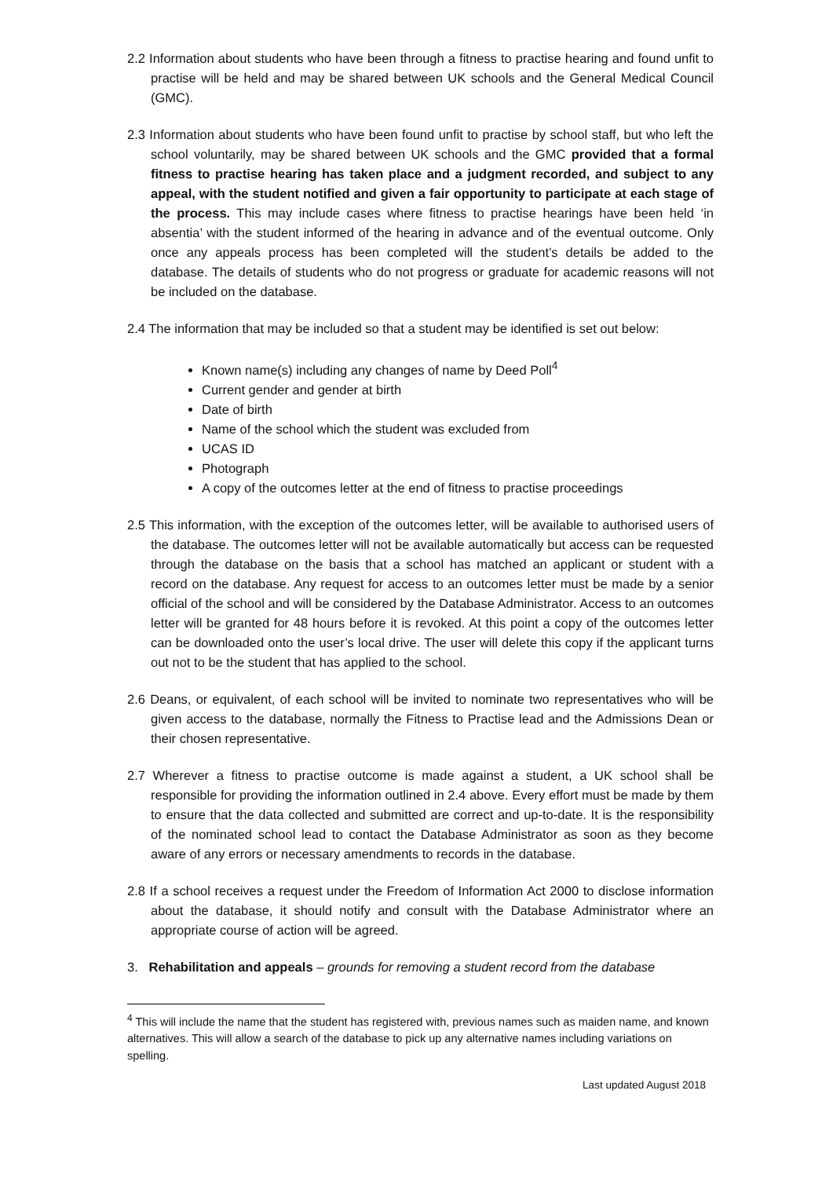2.2 Information about students who have been through a fitness to practise hearing and found unfit to practise will be held and may be shared between UK schools and the General Medical Council (GMC).
2.3 Information about students who have been found unfit to practise by school staff, but who left the school voluntarily, may be shared between UK schools and the GMC provided that a formal fitness to practise hearing has taken place and a judgment recorded, and subject to any appeal, with the student notified and given a fair opportunity to participate at each stage of the process. This may include cases where fitness to practise hearings have been held ‘in absentia’ with the student informed of the hearing in advance and of the eventual outcome. Only once any appeals process has been completed will the student’s details be added to the database. The details of students who do not progress or graduate for academic reasons will not be included on the database.
2.4 The information that may be included so that a student may be identified is set out below:
Known name(s) including any changes of name by Deed Poll<sup>4</sup>
Current gender and gender at birth
Date of birth
Name of the school which the student was excluded from
UCAS ID
Photograph
A copy of the outcomes letter at the end of fitness to practise proceedings
2.5 This information, with the exception of the outcomes letter, will be available to authorised users of the database. The outcomes letter will not be available automatically but access can be requested through the database on the basis that a school has matched an applicant or student with a record on the database. Any request for access to an outcomes letter must be made by a senior official of the school and will be considered by the Database Administrator. Access to an outcomes letter will be granted for 48 hours before it is revoked. At this point a copy of the outcomes letter can be downloaded onto the user’s local drive. The user will delete this copy if the applicant turns out not to be the student that has applied to the school.
2.6 Deans, or equivalent, of each school will be invited to nominate two representatives who will be given access to the database, normally the Fitness to Practise lead and the Admissions Dean or their chosen representative.
2.7 Wherever a fitness to practise outcome is made against a student, a UK school shall be responsible for providing the information outlined in 2.4 above. Every effort must be made by them to ensure that the data collected and submitted are correct and up-to-date. It is the responsibility of the nominated school lead to contact the Database Administrator as soon as they become aware of any errors or necessary amendments to records in the database.
2.8 If a school receives a request under the Freedom of Information Act 2000 to disclose information about the database, it should notify and consult with the Database Administrator where an appropriate course of action will be agreed.
3. Rehabilitation and appeals – grounds for removing a student record from the database
<sup>4</sup> This will include the name that the student has registered with, previous names such as maiden name, and known alternatives. This will allow a search of the database to pick up any alternative names including variations on spelling.
Last updated August 2018